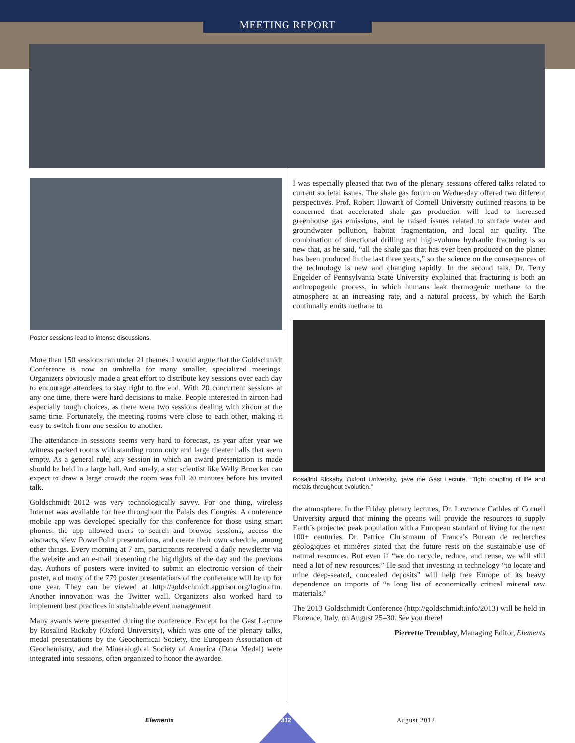MEETING REPORT
Poster sessions lead to intense discussions.
More than 150 sessions ran under 21 themes. I would argue that the Goldschmidt Conference is now an umbrella for many smaller, specialized meetings. Organizers obviously made a great effort to distribute key sessions over each day to encourage attendees to stay right to the end. With 20 concurrent sessions at any one time, there were hard decisions to make. People interested in zircon had especially tough choices, as there were two sessions dealing with zircon at the same time. Fortunately, the meeting rooms were close to each other, making it easy to switch from one session to another.
The attendance in sessions seems very hard to forecast, as year after year we witness packed rooms with standing room only and large theater halls that seem empty. As a general rule, any session in which an award presentation is made should be held in a large hall. And surely, a star scientist like Wally Broecker can expect to draw a large crowd: the room was full 20 minutes before his invited talk.
Goldschmidt 2012 was very technologically savvy. For one thing, wireless Internet was available for free throughout the Palais des Congrès. A conference mobile app was developed specially for this conference for those using smart phones: the app allowed users to search and browse sessions, access the abstracts, view PowerPoint presentations, and create their own schedule, among other things. Every morning at 7 am, participants received a daily newsletter via the website and an e-mail presenting the highlights of the day and the previous day. Authors of posters were invited to submit an electronic version of their poster, and many of the 779 poster presentations of the conference will be up for one year. They can be viewed at http://goldschmidt.apprisor.org/login.cfm. Another innovation was the Twitter wall. Organizers also worked hard to implement best practices in sustainable event management.
Many awards were presented during the conference. Except for the Gast Lecture by Rosalind Rickaby (Oxford University), which was one of the plenary talks, medal presentations by the Geochemical Society, the European Association of Geochemistry, and the Mineralogical Society of America (Dana Medal) were integrated into sessions, often organized to honor the awardee.
I was especially pleased that two of the plenary sessions offered talks related to current societal issues. The shale gas forum on Wednesday offered two different perspectives. Prof. Robert Howarth of Cornell University outlined reasons to be concerned that accelerated shale gas production will lead to increased greenhouse gas emissions, and he raised issues related to surface water and groundwater pollution, habitat fragmentation, and local air quality. The combination of directional drilling and high-volume hydraulic fracturing is so new that, as he said, “all the shale gas that has ever been produced on the planet has been produced in the last three years,” so the science on the consequences of the technology is new and changing rapidly. In the second talk, Dr. Terry Engelder of Pennsylvania State University explained that fracturing is both an anthropogenic process, in which humans leak thermogenic methane to the atmosphere at an increasing rate, and a natural process, by which the Earth continually emits methane to
Rosalind Rickaby, Oxford University, gave the Gast Lecture, “Tight coupling of life and metals throughout evolution.”
the atmosphere. In the Friday plenary lectures, Dr. Lawrence Cathles of Cornell University argued that mining the oceans will provide the resources to supply Earth’s projected peak population with a European standard of living for the next 100+ centuries. Dr. Patrice Christmann of France’s Bureau de recherches géologiques et minières stated that the future rests on the sustainable use of natural resources. But even if “we do recycle, reduce, and reuse, we will still need a lot of new resources.” He said that investing in technology “to locate and mine deep-seated, concealed deposits” will help free Europe of its heavy dependence on imports of “a long list of economically critical mineral raw materials.”
The 2013 Goldschmidt Conference (http://goldschmidt.info/2013) will be held in Florence, Italy, on August 25–30. See you there!
Pierrette Tremblay, Managing Editor, Elements
Elements 312 August 2012